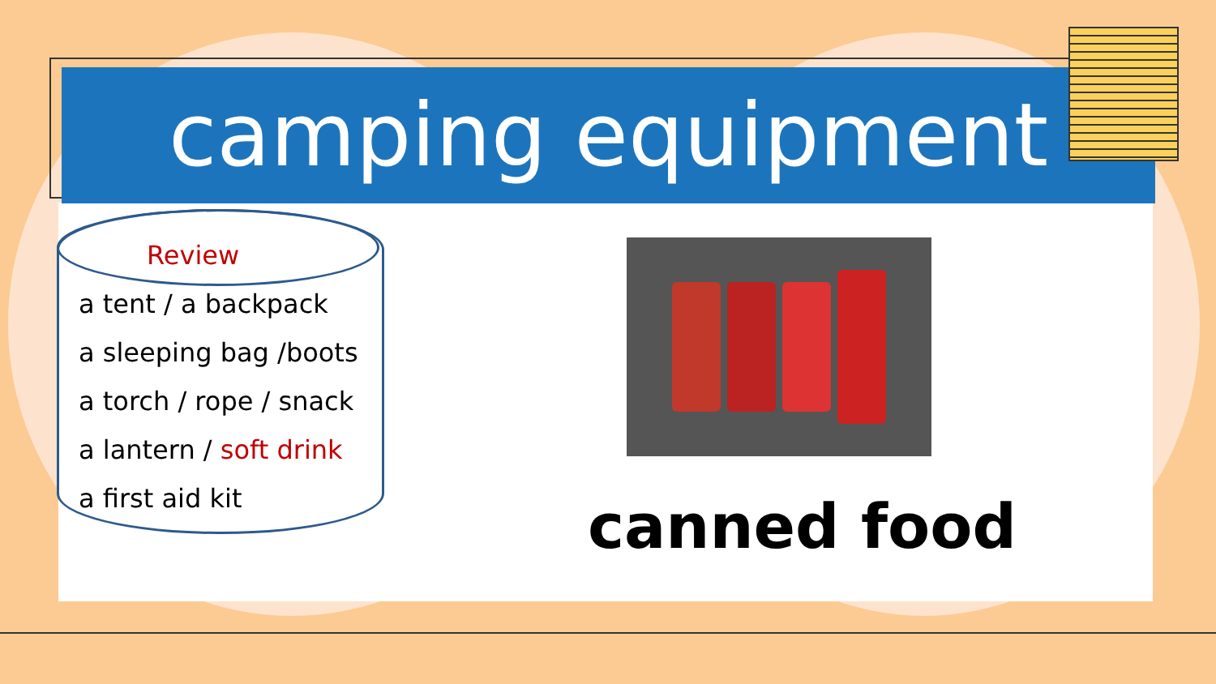camping equipment
Review
a tent / a backpack
a sleeping bag /boots
a torch / rope / snack
a lantern / soft drink
a first aid kit
canned food